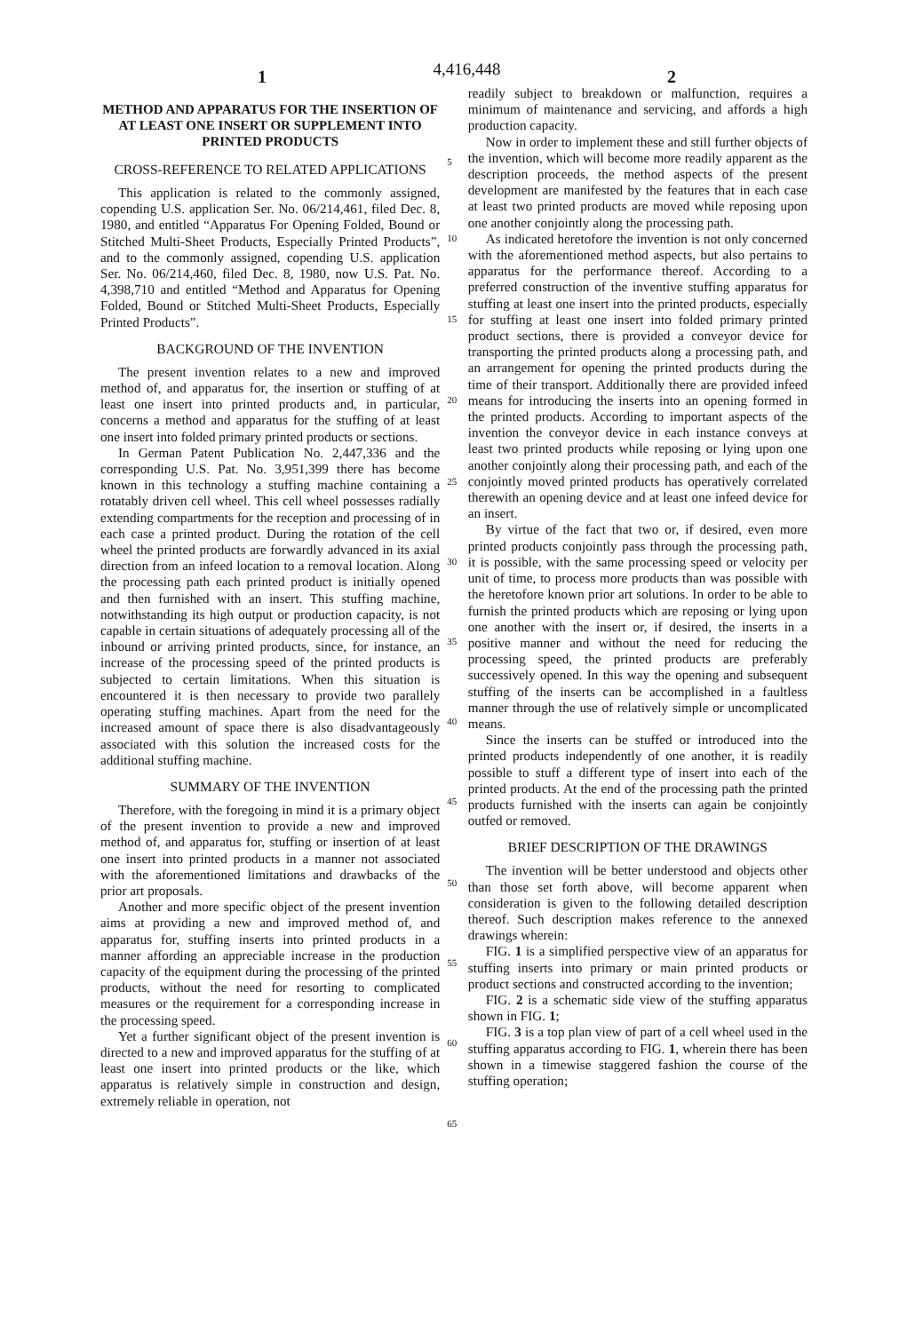1 4,416,448 2
METHOD AND APPARATUS FOR THE INSERTION OF AT LEAST ONE INSERT OR SUPPLEMENT INTO PRINTED PRODUCTS
CROSS-REFERENCE TO RELATED APPLICATIONS
This application is related to the commonly assigned, copending U.S. application Ser. No. 06/214,461, filed Dec. 8, 1980, and entitled “Apparatus For Opening Folded, Bound or Stitched Multi-Sheet Products, Especially Printed Products”, and to the commonly assigned, copending U.S. application Ser. No. 06/214,460, filed Dec. 8, 1980, now U.S. Pat. No. 4,398,710 and entitled “Method and Apparatus for Opening Folded, Bound or Stitched Multi-Sheet Products, Especially Printed Products”.
BACKGROUND OF THE INVENTION
The present invention relates to a new and improved method of, and apparatus for, the insertion or stuffing of at least one insert into printed products and, in particular, concerns a method and apparatus for the stuffing of at least one insert into folded primary printed products or sections.
In German Patent Publication No. 2,447,336 and the corresponding U.S. Pat. No. 3,951,399 there has become known in this technology a stuffing machine containing a rotatably driven cell wheel. This cell wheel possesses radially extending compartments for the reception and processing of in each case a printed product. During the rotation of the cell wheel the printed products are forwardly advanced in its axial direction from an infeed location to a removal location. Along the processing path each printed product is initially opened and then furnished with an insert. This stuffing machine, notwithstanding its high output or production capacity, is not capable in certain situations of adequately processing all of the inbound or arriving printed products, since, for instance, an increase of the processing speed of the printed products is subjected to certain limitations. When this situation is encountered it is then necessary to provide two parallely operating stuffing machines. Apart from the need for the increased amount of space there is also disadvantageously associated with this solution the increased costs for the additional stuffing machine.
SUMMARY OF THE INVENTION
Therefore, with the foregoing in mind it is a primary object of the present invention to provide a new and improved method of, and apparatus for, stuffing or insertion of at least one insert into printed products in a manner not associated with the aforementioned limitations and drawbacks of the prior art proposals.
Another and more specific object of the present invention aims at providing a new and improved method of, and apparatus for, stuffing inserts into printed products in a manner affording an appreciable increase in the production capacity of the equipment during the processing of the printed products, without the need for resorting to complicated measures or the requirement for a corresponding increase in the processing speed.
Yet a further significant object of the present invention is directed to a new and improved apparatus for the stuffing of at least one insert into printed products or the like, which apparatus is relatively simple in construction and design, extremely reliable in operation, not
5
10
15
20
25
30
35
40
45
50
55
60
65
readily subject to breakdown or malfunction, requires a minimum of maintenance and servicing, and affords a high production capacity.
Now in order to implement these and still further objects of the invention, which will become more readily apparent as the description proceeds, the method aspects of the present development are manifested by the features that in each case at least two printed products are moved while reposing upon one another conjointly along the processing path.
As indicated heretofore the invention is not only concerned with the aforementioned method aspects, but also pertains to apparatus for the performance thereof. According to a preferred construction of the inventive stuffing apparatus for stuffing at least one insert into the printed products, especially for stuffing at least one insert into folded primary printed product sections, there is provided a conveyor device for transporting the printed products along a processing path, and an arrangement for opening the printed products during the time of their transport. Additionally there are provided infeed means for introducing the inserts into an opening formed in the printed products. According to important aspects of the invention the conveyor device in each instance conveys at least two printed products while reposing or lying upon one another conjointly along their processing path, and each of the conjointly moved printed products has operatively correlated therewith an opening device and at least one infeed device for an insert.
By virtue of the fact that two or, if desired, even more printed products conjointly pass through the processing path, it is possible, with the same processing speed or velocity per unit of time, to process more products than was possible with the heretofore known prior art solutions. In order to be able to furnish the printed products which are reposing or lying upon one another with the insert or, if desired, the inserts in a positive manner and without the need for reducing the processing speed, the printed products are preferably successively opened. In this way the opening and subsequent stuffing of the inserts can be accomplished in a faultless manner through the use of relatively simple or uncomplicated means.
Since the inserts can be stuffed or introduced into the printed products independently of one another, it is readily possible to stuff a different type of insert into each of the printed products. At the end of the processing path the printed products furnished with the inserts can again be conjointly outfed or removed.
BRIEF DESCRIPTION OF THE DRAWINGS
The invention will be better understood and objects other than those set forth above, will become apparent when consideration is given to the following detailed description thereof. Such description makes reference to the annexed drawings wherein:
FIG. 1 is a simplified perspective view of an apparatus for stuffing inserts into primary or main printed products or product sections and constructed according to the invention;
FIG. 2 is a schematic side view of the stuffing apparatus shown in FIG. 1;
FIG. 3 is a top plan view of part of a cell wheel used in the stuffing apparatus according to FIG. 1, wherein there has been shown in a timewise staggered fashion the course of the stuffing operation;